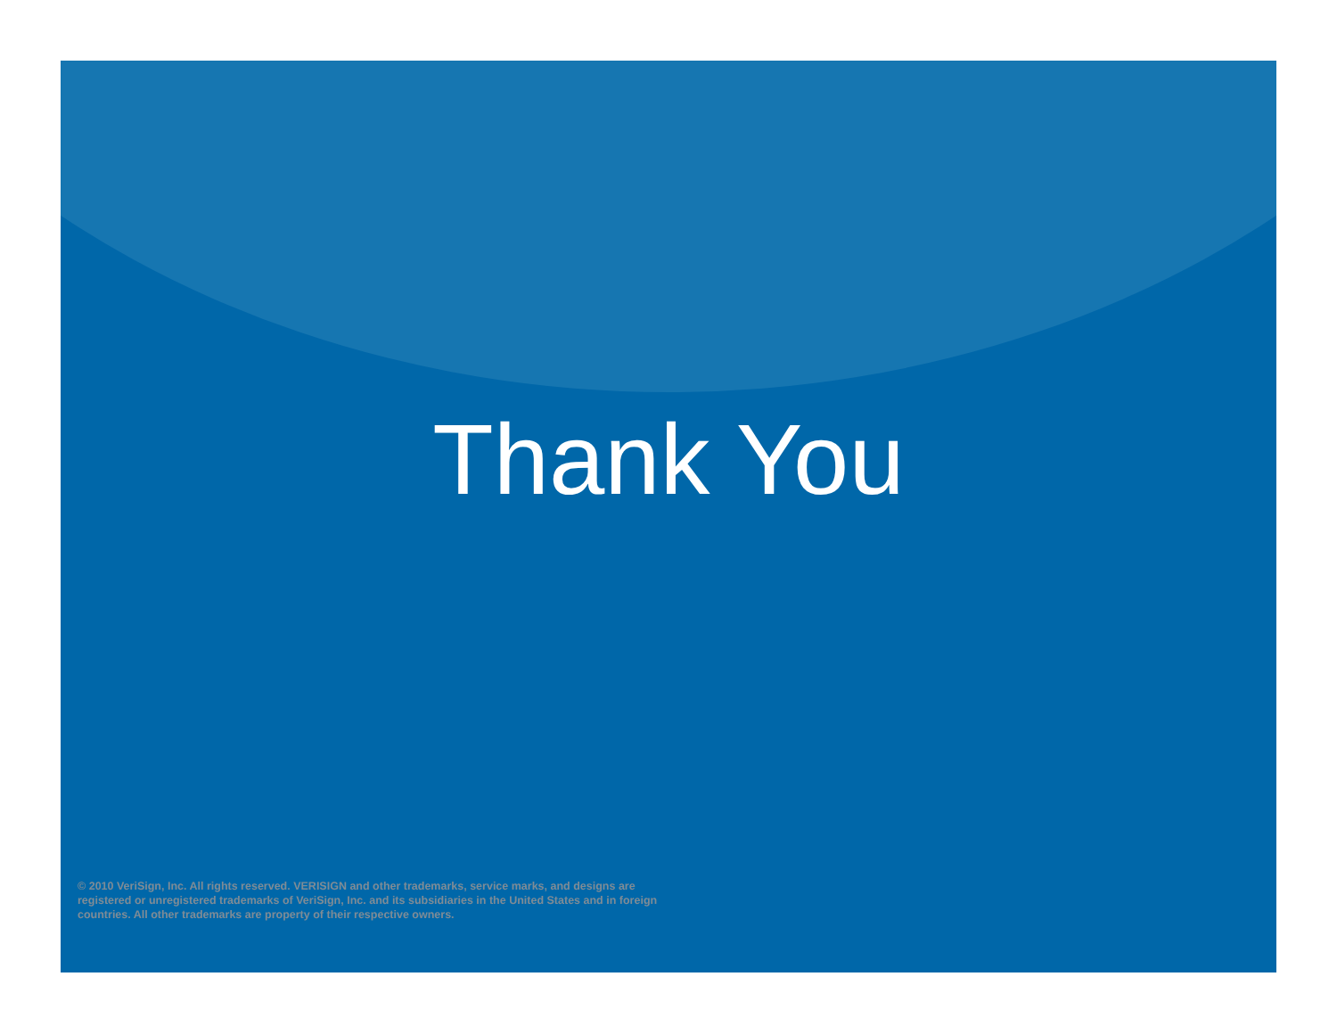Thank You
© 2010 VeriSign, Inc. All rights reserved. VERISIGN and other trademarks, service marks, and designs are registered or unregistered trademarks of VeriSign, Inc. and its subsidiaries in the United States and in foreign countries. All other trademarks are property of their respective owners.